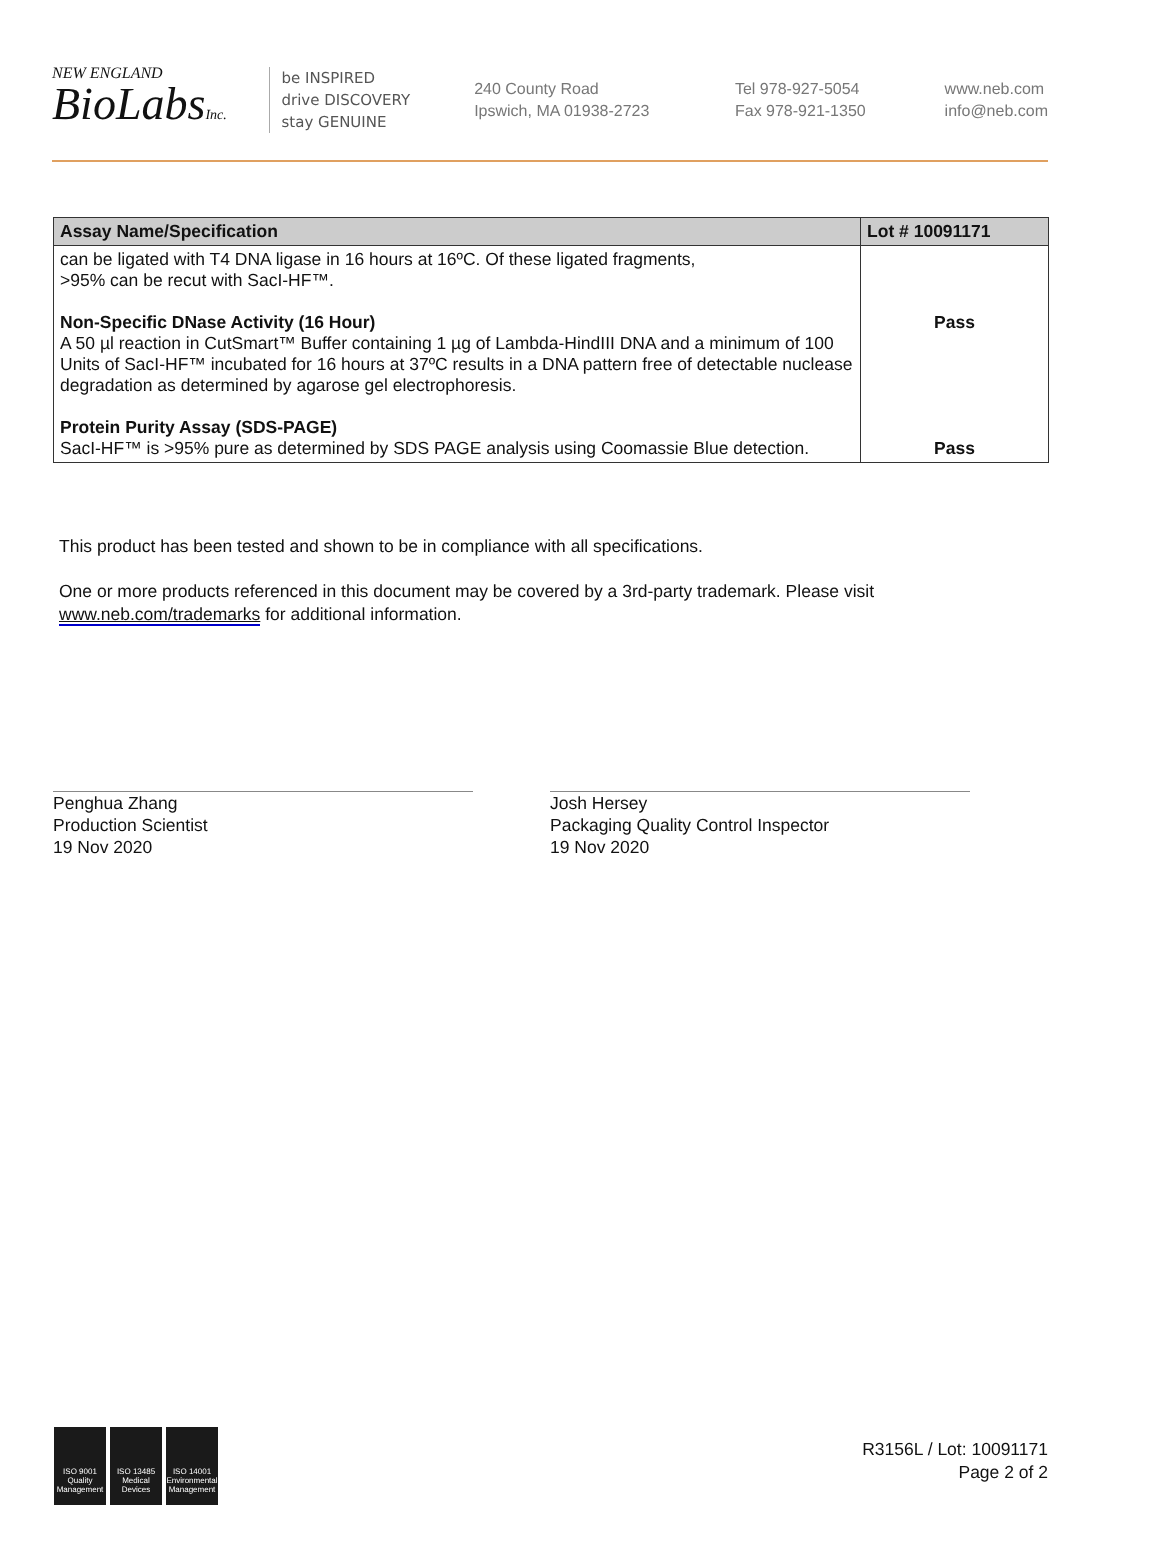NEW ENGLAND
BioLabsInc.
be INSPIRED
drive DISCOVERY
stay GENUINE
240 County Road
Ipswich, MA 01938-2723
Tel 978-927-5054
Fax 978-921-1350
www.neb.com
info@neb.com
| Assay Name/Specification | Lot # 10091171 |
| --- | --- |
| can be ligated with T4 DNA ligase in 16 hours at 16ºC. Of these ligated fragments, >95% can be recut with SacI-HF™. Non-Specific DNase Activity (16 Hour) A 50 µl reaction in CutSmart™ Buffer containing 1 µg of Lambda-HindIII DNA and a minimum of 100 Units of SacI-HF™ incubated for 16 hours at 37ºC results in a DNA pattern free of detectable nuclease degradation as determined by agarose gel electrophoresis. Protein Purity Assay (SDS-PAGE) SacI-HF™ is >95% pure as determined by SDS PAGE analysis using Coomassie Blue detection. | Pass Pass |
This product has been tested and shown to be in compliance with all specifications.
One or more products referenced in this document may be covered by a 3rd-party trademark. Please visit
www.neb.com/trademarks for additional information.
Penghua Zhang
Production Scientist
19 Nov 2020
Josh Hersey
Packaging Quality Control Inspector
19 Nov 2020
ISO 9001
Quality Management
ISO 13485
Medical Devices
ISO 14001
Environmental Management
R3156L / Lot: 10091171
Page 2 of 2